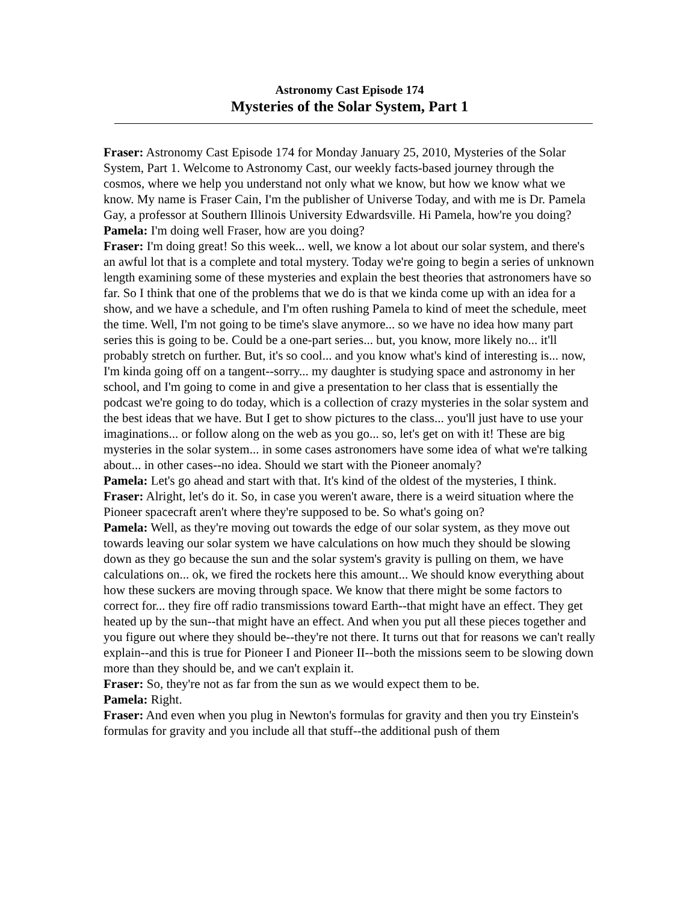Astronomy Cast Episode 174
Mysteries of the Solar System, Part 1
Fraser: Astronomy Cast Episode 174 for Monday January 25, 2010, Mysteries of the Solar System, Part 1. Welcome to Astronomy Cast, our weekly facts-based journey through the cosmos, where we help you understand not only what we know, but how we know what we know. My name is Fraser Cain, I'm the publisher of Universe Today, and with me is Dr. Pamela Gay, a professor at Southern Illinois University Edwardsville. Hi Pamela, how're you doing?
Pamela: I'm doing well Fraser, how are you doing?
Fraser: I'm doing great! So this week... well, we know a lot about our solar system, and there's an awful lot that is a complete and total mystery. Today we're going to begin a series of unknown length examining some of these mysteries and explain the best theories that astronomers have so far. So I think that one of the problems that we do is that we kinda come up with an idea for a show, and we have a schedule, and I'm often rushing Pamela to kind of meet the schedule, meet the time. Well, I'm not going to be time's slave anymore... so we have no idea how many part series this is going to be. Could be a one-part series... but, you know, more likely no... it'll probably stretch on further. But, it's so cool... and you know what's kind of interesting is... now, I'm kinda going off on a tangent--sorry... my daughter is studying space and astronomy in her school, and I'm going to come in and give a presentation to her class that is essentially the podcast we're going to do today, which is a collection of crazy mysteries in the solar system and the best ideas that we have. But I get to show pictures to the class... you'll just have to use your imaginations... or follow along on the web as you go... so, let's get on with it! These are big mysteries in the solar system... in some cases astronomers have some idea of what we're talking about... in other cases--no idea. Should we start with the Pioneer anomaly?
Pamela: Let's go ahead and start with that. It's kind of the oldest of the mysteries, I think.
Fraser: Alright, let's do it. So, in case you weren't aware, there is a weird situation where the Pioneer spacecraft aren't where they're supposed to be. So what's going on?
Pamela: Well, as they're moving out towards the edge of our solar system, as they move out towards leaving our solar system we have calculations on how much they should be slowing down as they go because the sun and the solar system's gravity is pulling on them, we have calculations on... ok, we fired the rockets here this amount... We should know everything about how these suckers are moving through space. We know that there might be some factors to correct for... they fire off radio transmissions toward Earth--that might have an effect. They get heated up by the sun--that might have an effect. And when you put all these pieces together and you figure out where they should be--they're not there. It turns out that for reasons we can't really explain--and this is true for Pioneer I and Pioneer II--both the missions seem to be slowing down more than they should be, and we can't explain it.
Fraser: So, they're not as far from the sun as we would expect them to be.
Pamela: Right.
Fraser: And even when you plug in Newton's formulas for gravity and then you try Einstein's formulas for gravity and you include all that stuff--the additional push of them